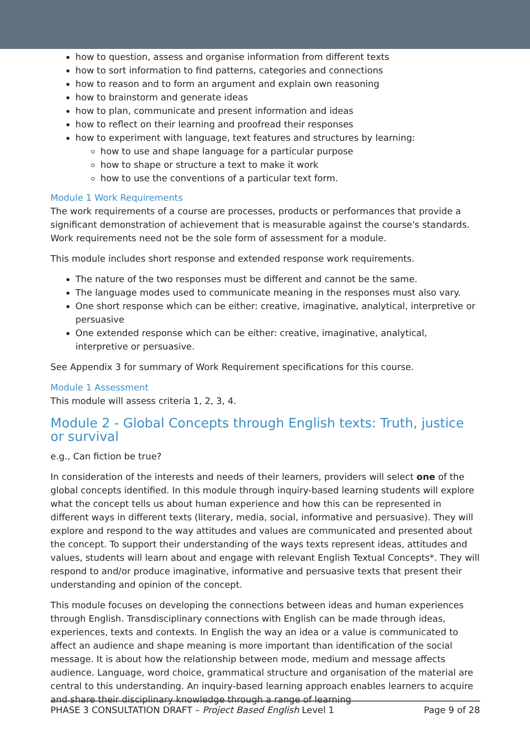how to question, assess and organise information from different texts
how to sort information to find patterns, categories and connections
how to reason and to form an argument and explain own reasoning
how to brainstorm and generate ideas
how to plan, communicate and present information and ideas
how to reflect on their learning and proofread their responses
how to experiment with language, text features and structures by learning:
how to use and shape language for a particular purpose
how to shape or structure a text to make it work
how to use the conventions of a particular text form.
Module 1 Work Requirements
The work requirements of a course are processes, products or performances that provide a significant demonstration of achievement that is measurable against the course's standards. Work requirements need not be the sole form of assessment for a module.
This module includes short response and extended response work requirements.
The nature of the two responses must be different and cannot be the same.
The language modes used to communicate meaning in the responses must also vary.
One short response which can be either: creative, imaginative, analytical, interpretive or persuasive
One extended response which can be either: creative, imaginative, analytical, interpretive or persuasive.
See Appendix 3 for summary of Work Requirement specifications for this course.
Module 1 Assessment
This module will assess criteria 1, 2, 3, 4.
Module 2 - Global Concepts through English texts: Truth, justice or survival
e.g., Can fiction be true?
In consideration of the interests and needs of their learners, providers will select one of the global concepts identified. In this module through inquiry-based learning students will explore what the concept tells us about human experience and how this can be represented in different ways in different texts (literary, media, social, informative and persuasive). They will explore and respond to the way attitudes and values are communicated and presented about the concept. To support their understanding of the ways texts represent ideas, attitudes and values, students will learn about and engage with relevant English Textual Concepts*. They will respond to and/or produce imaginative, informative and persuasive texts that present their understanding and opinion of the concept.
This module focuses on developing the connections between ideas and human experiences through English. Transdisciplinary connections with English can be made through ideas, experiences, texts and contexts. In English the way an idea or a value is communicated to affect an audience and shape meaning is more important than identification of the social message. It is about how the relationship between mode, medium and message affects audience. Language, word choice, grammatical structure and organisation of the material are central to this understanding. An inquiry-based learning approach enables learners to acquire and share their disciplinary knowledge through a range of learning
PHASE 3 CONSULTATION DRAFT – Project Based English Level 1 Page 9 of 28